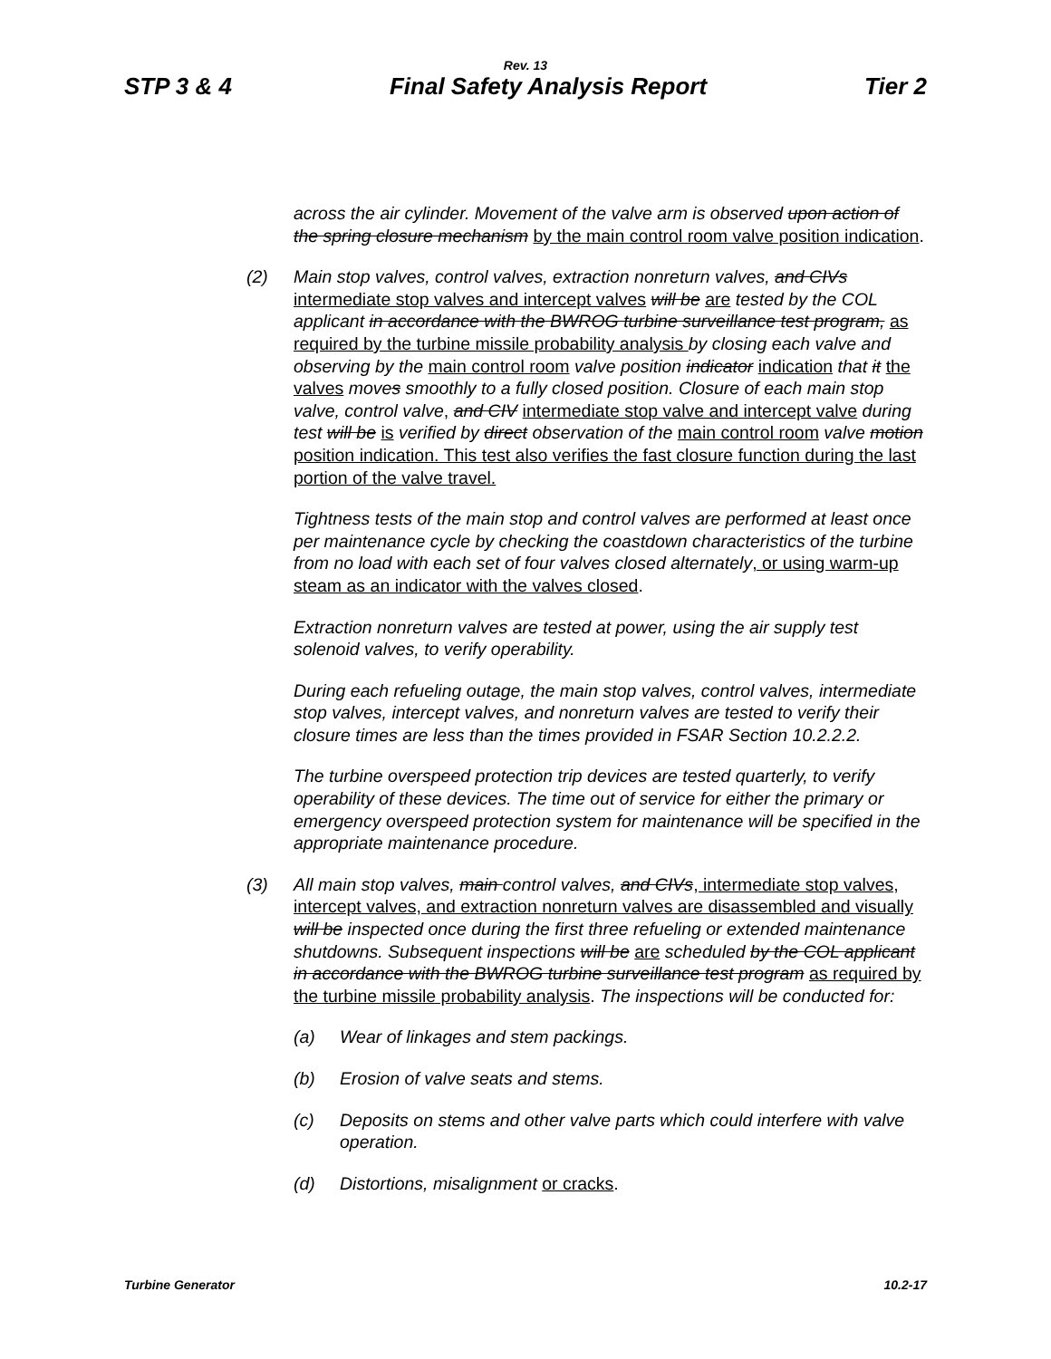Rev. 13
STP 3 & 4 Final Safety Analysis Report Tier 2
across the air cylinder. Movement of the valve arm is observed upon action of the spring closure mechanism by the main control room valve position indication.
(2) Main stop valves, control valves, extraction nonreturn valves, and CIVs intermediate stop valves and intercept valves will be are tested by the COL applicant in accordance with the BWROG turbine surveillance test program, as required by the turbine missile probability analysis by closing each valve and observing by the main control room valve position indicator indication that it the valves moves smoothly to a fully closed position. Closure of each main stop valve, control valve, and CIV intermediate stop valve and intercept valve during test will be is verified by direct observation of the main control room valve motion position indication. This test also verifies the fast closure function during the last portion of the valve travel.
Tightness tests of the main stop and control valves are performed at least once per maintenance cycle by checking the coastdown characteristics of the turbine from no load with each set of four valves closed alternately, or using warm-up steam as an indicator with the valves closed.
Extraction nonreturn valves are tested at power, using the air supply test solenoid valves, to verify operability.
During each refueling outage, the main stop valves, control valves, intermediate stop valves, intercept valves, and nonreturn valves are tested to verify their closure times are less than the times provided in FSAR Section 10.2.2.2.
The turbine overspeed protection trip devices are tested quarterly, to verify operability of these devices. The time out of service for either the primary or emergency overspeed protection system for maintenance will be specified in the appropriate maintenance procedure.
(3) All main stop valves, main control valves, and CIVs, intermediate stop valves, intercept valves, and extraction nonreturn valves are disassembled and visually will be inspected once during the first three refueling or extended maintenance shutdowns. Subsequent inspections will be are scheduled by the COL applicant in accordance with the BWROG turbine surveillance test program as required by the turbine missile probability analysis. The inspections will be conducted for:
(a) Wear of linkages and stem packings.
(b) Erosion of valve seats and stems.
(c) Deposits on stems and other valve parts which could interfere with valve operation.
(d) Distortions, misalignment or cracks.
Turbine Generator 10.2-17